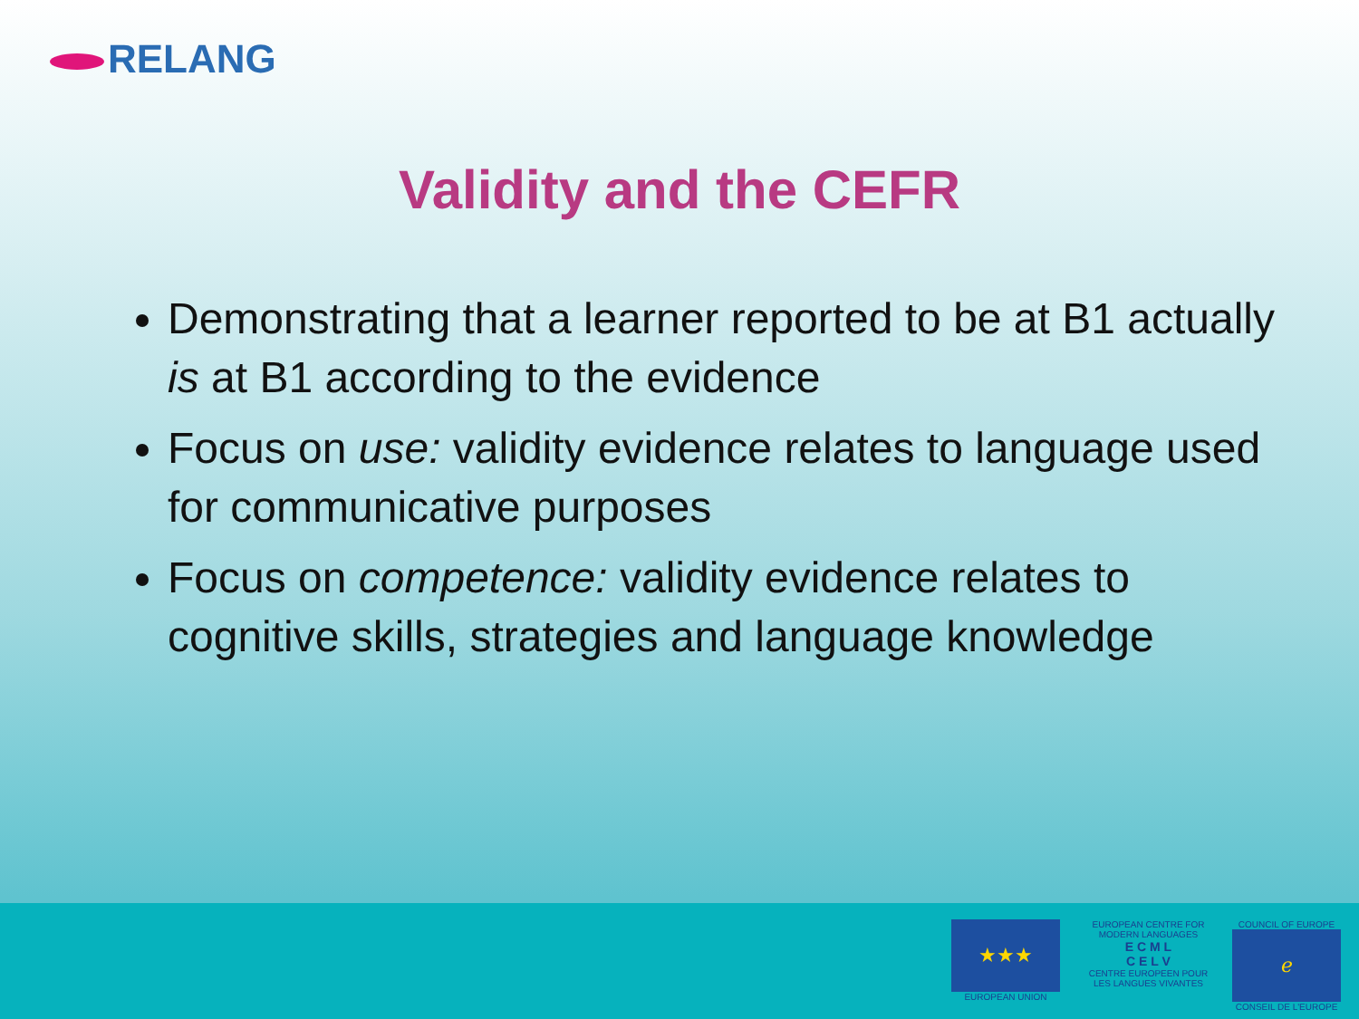RELANG
Validity and the CEFR
Demonstrating that a learner reported to be at B1 actually is at B1 according to the evidence
Focus on use: validity evidence relates to language used for communicative purposes
Focus on competence: validity evidence relates to cognitive skills, strategies and language knowledge
★★★
EUROPEAN UNION
EUROPEAN CENTRE FOR MODERN LANGUAGES
E C M L
C E L V
CENTRE EUROPEEN POUR LES LANGUES VIVANTES
COUNCIL OF EUROPE
ℯ
CONSEIL DE L'EUROPE